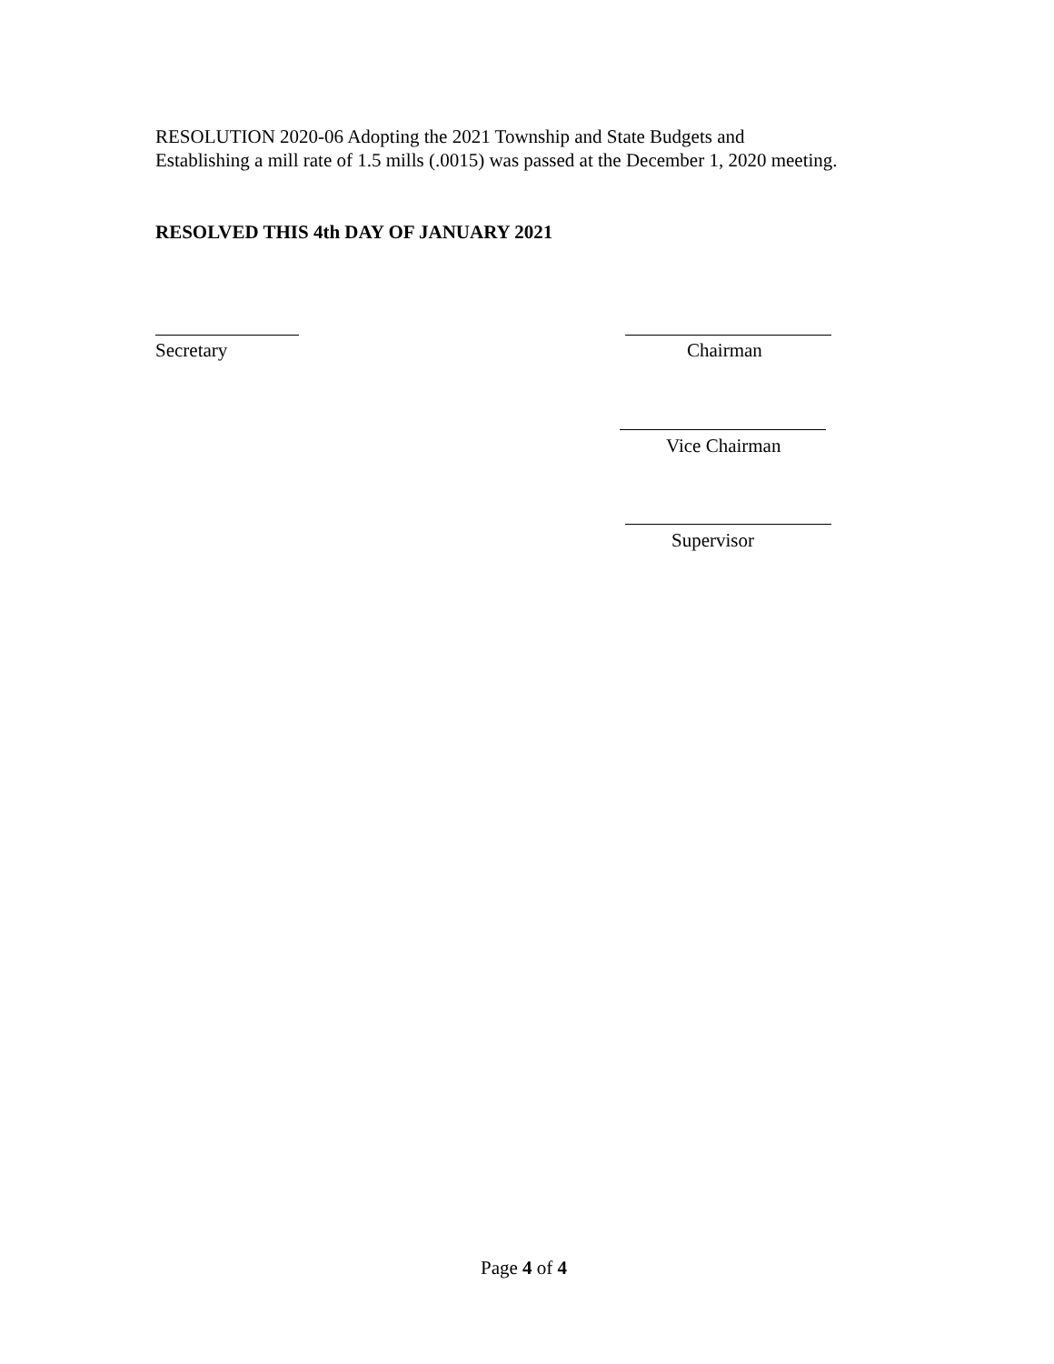RESOLUTION 2020-06 Adopting the 2021 Township and State Budgets and
Establishing a mill rate of 1.5 mills (.0015) was passed at the December 1, 2020 meeting.
RESOLVED THIS 4th DAY OF JANUARY 2021
Secretary Chairman
Vice Chairman
Supervisor
Page 4 of 4